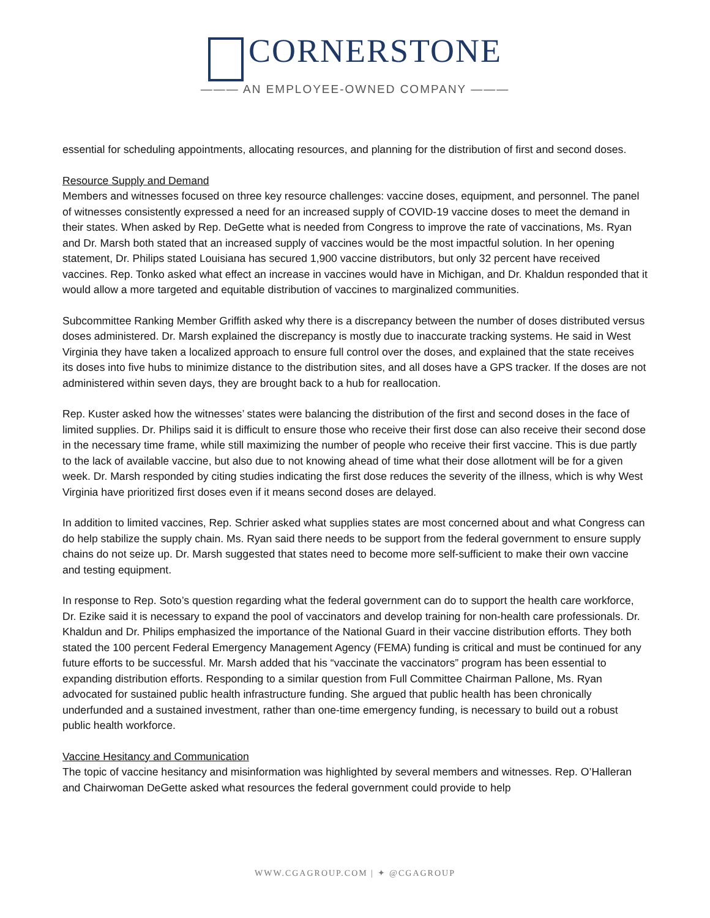CORNERSTONE
——— AN EMPLOYEE-OWNED COMPANY ———
essential for scheduling appointments, allocating resources, and planning for the distribution of first and second doses.
Resource Supply and Demand
Members and witnesses focused on three key resource challenges: vaccine doses, equipment, and personnel. The panel of witnesses consistently expressed a need for an increased supply of COVID-19 vaccine doses to meet the demand in their states. When asked by Rep. DeGette what is needed from Congress to improve the rate of vaccinations, Ms. Ryan and Dr. Marsh both stated that an increased supply of vaccines would be the most impactful solution. In her opening statement, Dr. Philips stated Louisiana has secured 1,900 vaccine distributors, but only 32 percent have received vaccines. Rep. Tonko asked what effect an increase in vaccines would have in Michigan, and Dr. Khaldun responded that it would allow a more targeted and equitable distribution of vaccines to marginalized communities.
Subcommittee Ranking Member Griffith asked why there is a discrepancy between the number of doses distributed versus doses administered. Dr. Marsh explained the discrepancy is mostly due to inaccurate tracking systems. He said in West Virginia they have taken a localized approach to ensure full control over the doses, and explained that the state receives its doses into five hubs to minimize distance to the distribution sites, and all doses have a GPS tracker. If the doses are not administered within seven days, they are brought back to a hub for reallocation.
Rep. Kuster asked how the witnesses’ states were balancing the distribution of the first and second doses in the face of limited supplies. Dr. Philips said it is difficult to ensure those who receive their first dose can also receive their second dose in the necessary time frame, while still maximizing the number of people who receive their first vaccine. This is due partly to the lack of available vaccine, but also due to not knowing ahead of time what their dose allotment will be for a given week. Dr. Marsh responded by citing studies indicating the first dose reduces the severity of the illness, which is why West Virginia have prioritized first doses even if it means second doses are delayed.
In addition to limited vaccines, Rep. Schrier asked what supplies states are most concerned about and what Congress can do help stabilize the supply chain. Ms. Ryan said there needs to be support from the federal government to ensure supply chains do not seize up. Dr. Marsh suggested that states need to become more self-sufficient to make their own vaccine and testing equipment.
In response to Rep. Soto’s question regarding what the federal government can do to support the health care workforce, Dr. Ezike said it is necessary to expand the pool of vaccinators and develop training for non-health care professionals. Dr. Khaldun and Dr. Philips emphasized the importance of the National Guard in their vaccine distribution efforts. They both stated the 100 percent Federal Emergency Management Agency (FEMA) funding is critical and must be continued for any future efforts to be successful. Mr. Marsh added that his “vaccinate the vaccinators” program has been essential to expanding distribution efforts. Responding to a similar question from Full Committee Chairman Pallone, Ms. Ryan advocated for sustained public health infrastructure funding. She argued that public health has been chronically underfunded and a sustained investment, rather than one-time emergency funding, is necessary to build out a robust public health workforce.
Vaccine Hesitancy and Communication
The topic of vaccine hesitancy and misinformation was highlighted by several members and witnesses. Rep. O’Halleran and Chairwoman DeGette asked what resources the federal government could provide to help
WWW.CGAGROUP.COM | ✦ @CGAGROUP